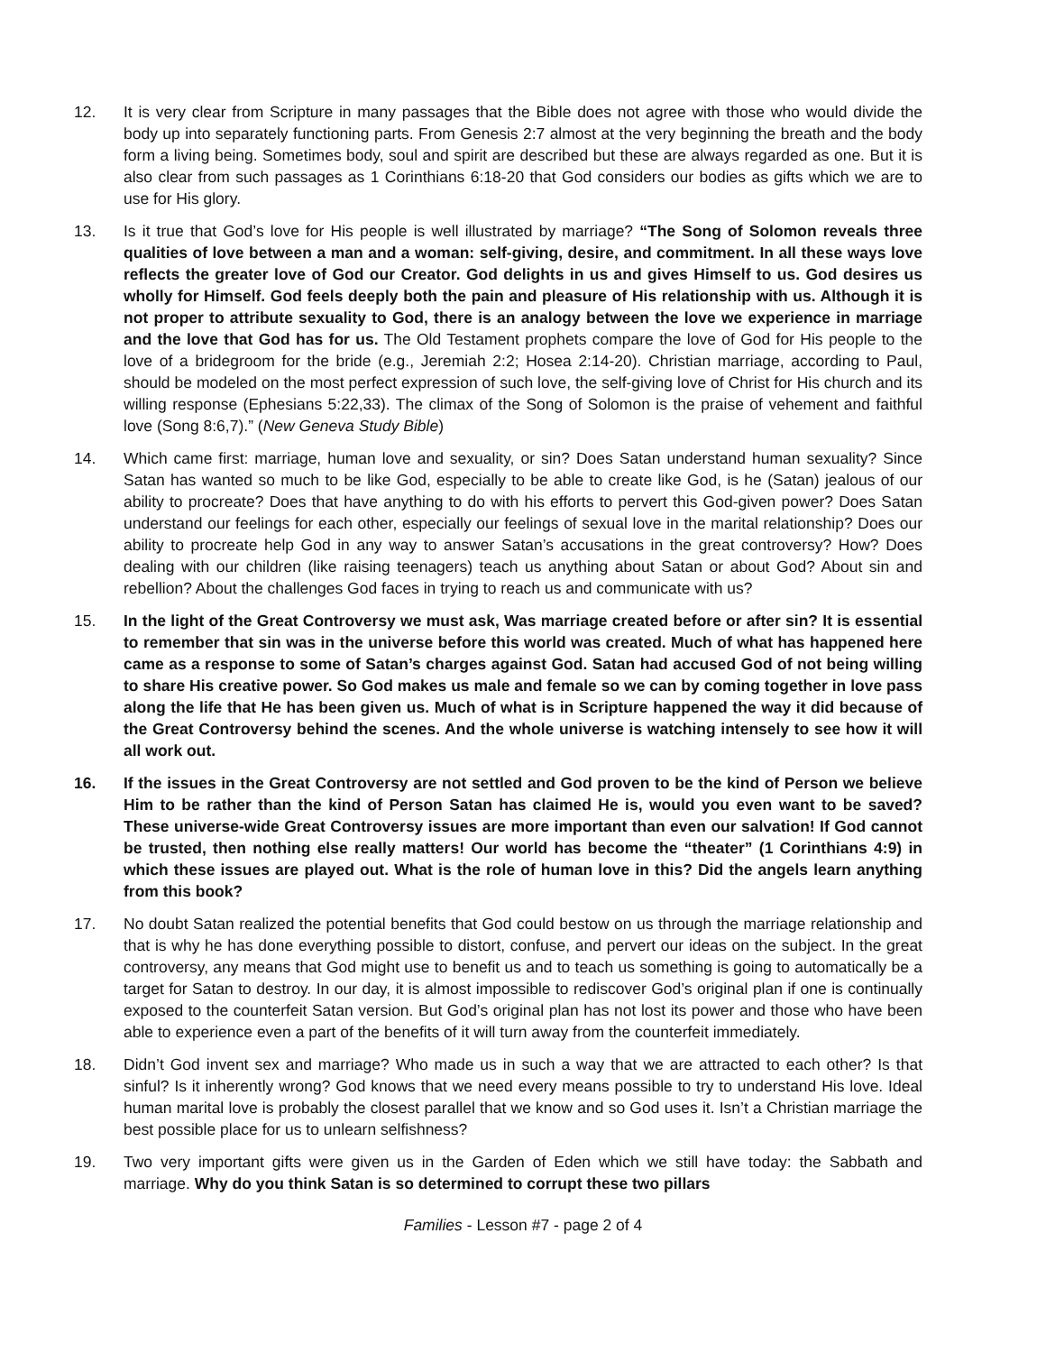12. It is very clear from Scripture in many passages that the Bible does not agree with those who would divide the body up into separately functioning parts. From Genesis 2:7 almost at the very beginning the breath and the body form a living being. Sometimes body, soul and spirit are described but these are always regarded as one. But it is also clear from such passages as 1 Corinthians 6:18-20 that God considers our bodies as gifts which we are to use for His glory.
13. Is it true that God’s love for His people is well illustrated by marriage? “The Song of Solomon reveals three qualities of love between a man and a woman: self-giving, desire, and commitment. In all these ways love reflects the greater love of God our Creator. God delights in us and gives Himself to us. God desires us wholly for Himself. God feels deeply both the pain and pleasure of His relationship with us. Although it is not proper to attribute sexuality to God, there is an analogy between the love we experience in marriage and the love that God has for us. The Old Testament prophets compare the love of God for His people to the love of a bridegroom for the bride (e.g., Jeremiah 2:2; Hosea 2:14-20). Christian marriage, according to Paul, should be modeled on the most perfect expression of such love, the self-giving love of Christ for His church and its willing response (Ephesians 5:22,33). The climax of the Song of Solomon is the praise of vehement and faithful love (Song 8:6,7).” (New Geneva Study Bible)
14. Which came first: marriage, human love and sexuality, or sin? Does Satan understand human sexuality? Since Satan has wanted so much to be like God, especially to be able to create like God, is he (Satan) jealous of our ability to procreate? Does that have anything to do with his efforts to pervert this God-given power? Does Satan understand our feelings for each other, especially our feelings of sexual love in the marital relationship? Does our ability to procreate help God in any way to answer Satan’s accusations in the great controversy? How? Does dealing with our children (like raising teenagers) teach us anything about Satan or about God? About sin and rebellion? About the challenges God faces in trying to reach us and communicate with us?
15. In the light of the Great Controversy we must ask, Was marriage created before or after sin? It is essential to remember that sin was in the universe before this world was created. Much of what has happened here came as a response to some of Satan’s charges against God. Satan had accused God of not being willing to share His creative power. So God makes us male and female so we can by coming together in love pass along the life that He has been given us. Much of what is in Scripture happened the way it did because of the Great Controversy behind the scenes. And the whole universe is watching intensely to see how it will all work out.
16. If the issues in the Great Controversy are not settled and God proven to be the kind of Person we believe Him to be rather than the kind of Person Satan has claimed He is, would you even want to be saved? These universe-wide Great Controversy issues are more important than even our salvation! If God cannot be trusted, then nothing else really matters! Our world has become the “theater” (1 Corinthians 4:9) in which these issues are played out. What is the role of human love in this? Did the angels learn anything from this book?
17. No doubt Satan realized the potential benefits that God could bestow on us through the marriage relationship and that is why he has done everything possible to distort, confuse, and pervert our ideas on the subject. In the great controversy, any means that God might use to benefit us and to teach us something is going to automatically be a target for Satan to destroy. In our day, it is almost impossible to rediscover God’s original plan if one is continually exposed to the counterfeit Satan version. But God’s original plan has not lost its power and those who have been able to experience even a part of the benefits of it will turn away from the counterfeit immediately.
18. Didn’t God invent sex and marriage? Who made us in such a way that we are attracted to each other? Is that sinful? Is it inherently wrong? God knows that we need every means possible to try to understand His love. Ideal human marital love is probably the closest parallel that we know and so God uses it. Isn’t a Christian marriage the best possible place for us to unlearn selfishness?
19. Two very important gifts were given us in the Garden of Eden which we still have today: the Sabbath and marriage. Why do you think Satan is so determined to corrupt these two pillars
Families - Lesson #7 - page 2 of 4